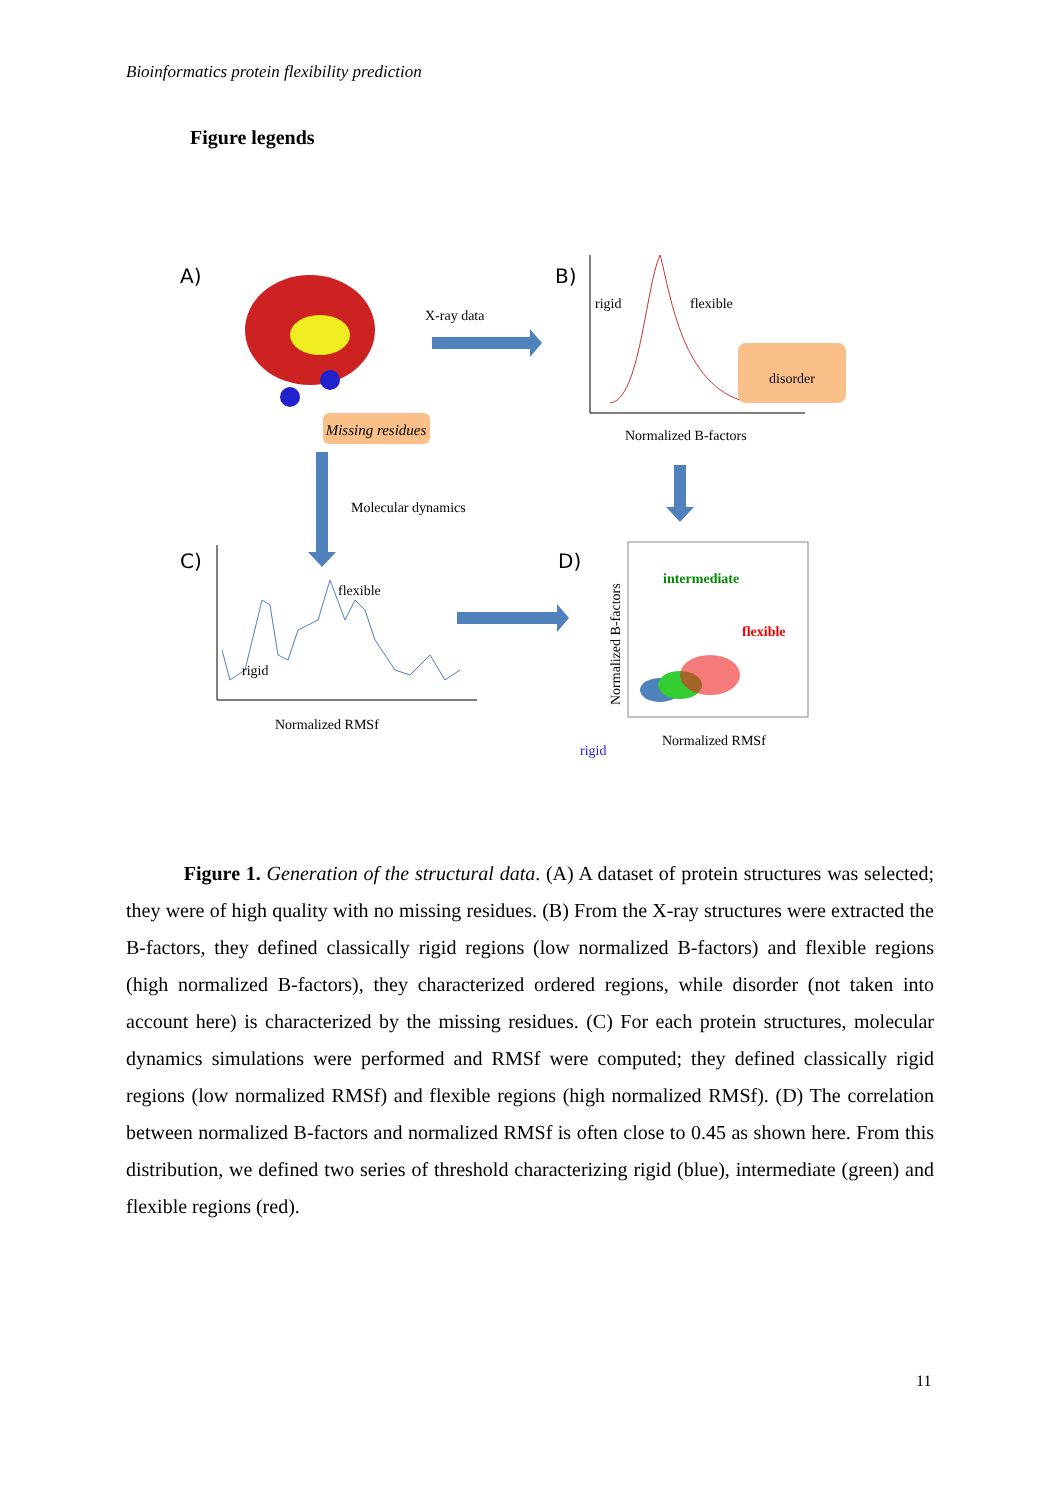Bioinformatics protein flexibility prediction
Figure legends
A)
Missing residues
X-ray data
B)
rigid
flexible
disorder
Normalized B-factors
Molecular dynamics
C)
rigid
flexible
Normalized RMSf
D)
intermediate
flexible
rigid
Normalized RMSf
Normalized B-factors
Figure 1. Generation of the structural data. (A) A dataset of protein structures was selected; they were of high quality with no missing residues. (B) From the X-ray structures were extracted the B-factors, they defined classically rigid regions (low normalized B-factors) and flexible regions (high normalized B-factors), they characterized ordered regions, while disorder (not taken into account here) is characterized by the missing residues. (C) For each protein structures, molecular dynamics simulations were performed and RMSf were computed; they defined classically rigid regions (low normalized RMSf) and flexible regions (high normalized RMSf). (D) The correlation between normalized B-factors and normalized RMSf is often close to 0.45 as shown here. From this distribution, we defined two series of threshold characterizing rigid (blue), intermediate (green) and flexible regions (red).
11